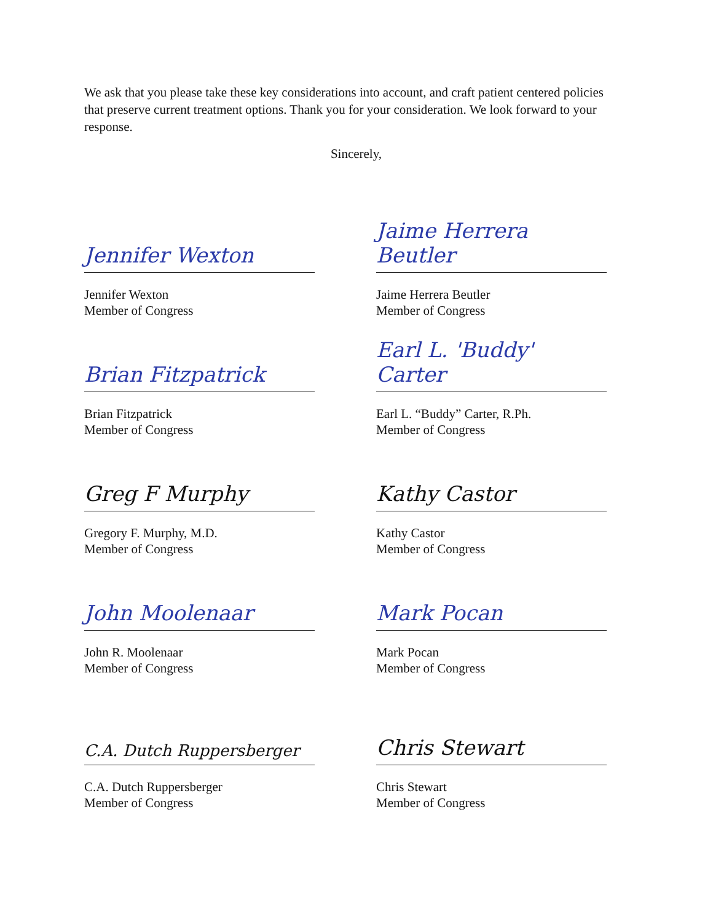We ask that you please take these key considerations into account, and craft patient centered policies that preserve current treatment options. Thank you for your consideration. We look forward to your response.
Sincerely,
Jennifer Wexton
Jennifer Wexton
Member of Congress
Jaime Herrera Beutler
Jaime Herrera Beutler
Member of Congress
Brian Fitzpatrick
Brian Fitzpatrick
Member of Congress
Earl L. 'Buddy' Carter
Earl L. “Buddy” Carter, R.Ph.
Member of Congress
Greg F Murphy
Gregory F. Murphy, M.D.
Member of Congress
Kathy Castor
Kathy Castor
Member of Congress
John Moolenaar
John R. Moolenaar
Member of Congress
Mark Pocan
Mark Pocan
Member of Congress
C.A. Dutch Ruppersberger
C.A. Dutch Ruppersberger
Member of Congress
Chris Stewart
Chris Stewart
Member of Congress